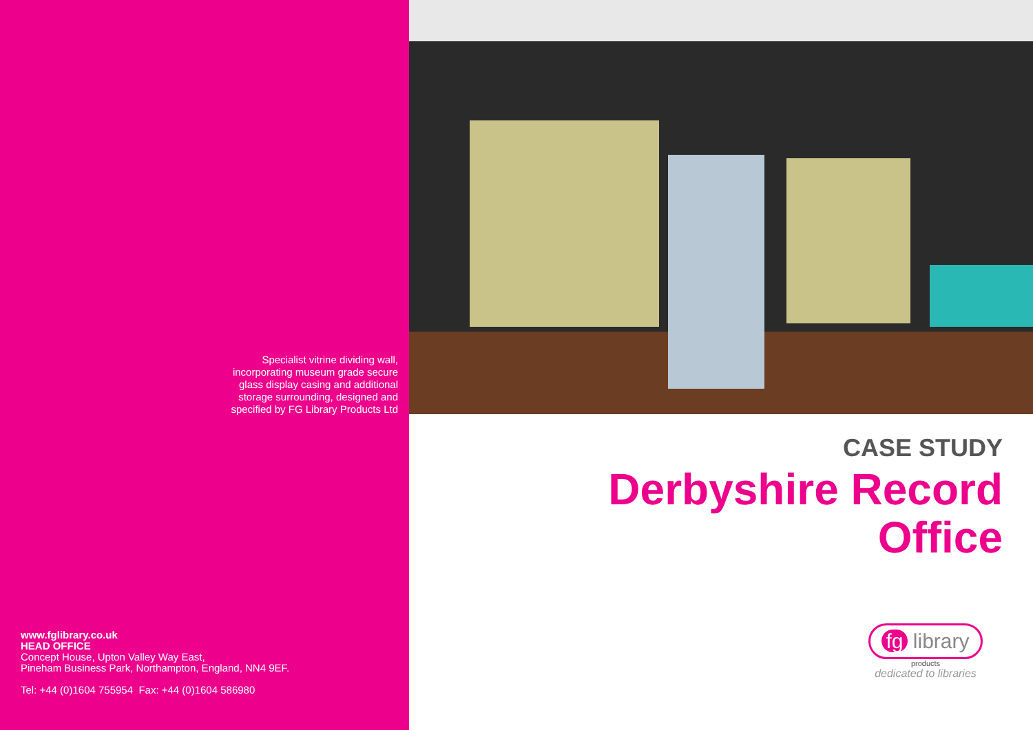Specialist vitrine dividing wall,
incorporating museum grade secure
glass display casing and additional
storage surrounding, designed and
specified by FG Library Products Ltd
www.fglibrary.co.uk
HEAD OFFICE
Concept House, Upton Valley Way East,
Pineham Business Park, Northampton, England, NN4 9EF.
Tel: +44 (0)1604 755954 Fax: +44 (0)1604 586980
CASE STUDY
Derbyshire Record
Office
fg library
products
dedicated to libraries